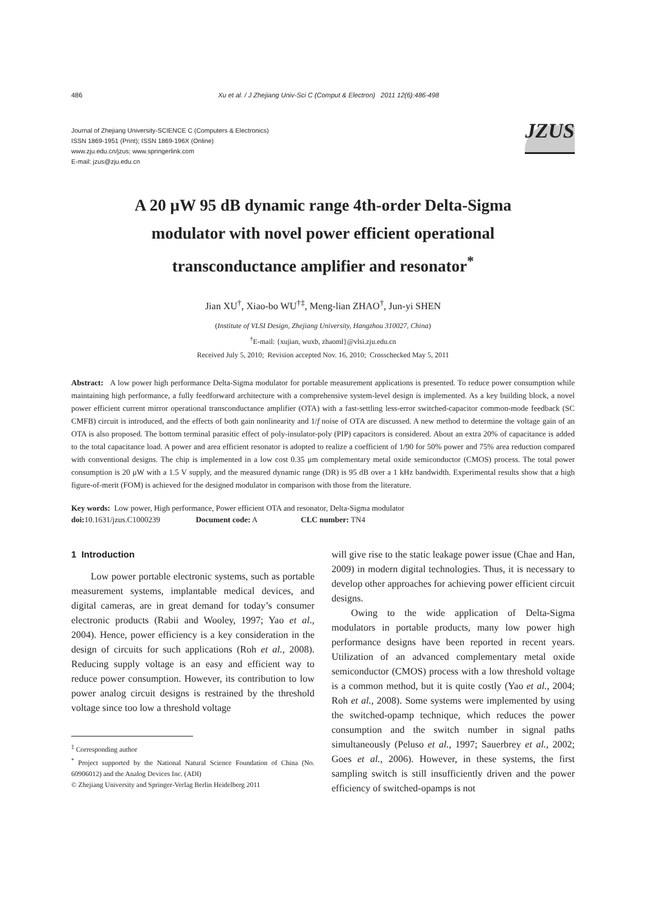486 Xu et al. / J Zhejiang Univ-Sci C (Comput & Electron) 2011 12(6):486-498
Journal of Zhejiang University-SCIENCE C (Computers & Electronics)
ISSN 1869-1951 (Print); ISSN 1869-196X (Online)
www.zju.edu.cn/jzus; www.springerlink.com
E-mail: jzus@zju.edu.cn
JZUS
A 20 μW 95 dB dynamic range 4th-order Delta-Sigma
modulator with novel power efficient operational
transconductance amplifier and resonator<sup>*</sup>
Jian XU<sup>†</sup>, Xiao-bo WU<sup>†‡</sup>, Meng-lian ZHAO<sup>†</sup>, Jun-yi SHEN
(Institute of VLSI Design, Zhejiang University, Hangzhou 310027, China)
<sup>†</sup> E-mail: {xujian, wuxb, zhaoml}@vlsi.zju.edu.cn
Received July 5, 2010; Revision accepted Nov. 16, 2010; Crosschecked May 5, 2011
Abstract: A low power high performance Delta-Sigma modulator for portable measurement applications is presented. To reduce power consumption while maintaining high performance, a fully feedforward architecture with a comprehensive system-level design is implemented. As a key building block, a novel power efficient current mirror operational transconductance amplifier (OTA) with a fast-settling less-error switched-capacitor common-mode feedback (SC CMFB) circuit is introduced, and the effects of both gain nonlinearity and 1/f noise of OTA are discussed. A new method to determine the voltage gain of an OTA is also proposed. The bottom terminal parasitic effect of poly-insulator-poly (PIP) capacitors is considered. About an extra 20% of capacitance is added to the total capacitance load. A power and area efficient resonator is adopted to realize a coefficient of 1/90 for 50% power and 75% area reduction compared with conventional designs. The chip is implemented in a low cost 0.35 μm complementary metal oxide semiconductor (CMOS) process. The total power consumption is 20 μW with a 1.5 V supply, and the measured dynamic range (DR) is 95 dB over a 1 kHz bandwidth. Experimental results show that a high figure-of-merit (FOM) is achieved for the designed modulator in comparison with those from the literature.
Key words: Low power, High performance, Power efficient OTA and resonator, Delta-Sigma modulator
doi: 10.1631/jzus.C1000239 Document code: A CLC number: TN4
1 Introduction
Low power portable electronic systems, such as portable measurement systems, implantable medical devices, and digital cameras, are in great demand for today’s consumer electronic products (Rabii and Wooley, 1997; Yao et al., 2004). Hence, power efficiency is a key consideration in the design of circuits for such applications (Roh et al., 2008). Reducing supply voltage is an easy and efficient way to reduce power consumption. However, its contribution to low power analog circuit designs is restrained by the threshold voltage since too low a threshold voltage
<sup>‡</sup> Corresponding author
<sup>*</sup> Project supported by the National Natural Science Foundation of China (No. 60906012) and the Analog Devices Inc. (ADI)
© Zhejiang University and Springer-Verlag Berlin Heidelberg 2011
will give rise to the static leakage power issue (Chae and Han, 2009) in modern digital technologies. Thus, it is necessary to develop other approaches for achieving power efficient circuit designs.
Owing to the wide application of Delta-Sigma modulators in portable products, many low power high performance designs have been reported in recent years. Utilization of an advanced complementary metal oxide semiconductor (CMOS) process with a low threshold voltage is a common method, but it is quite costly (Yao et al., 2004; Roh et al., 2008). Some systems were implemented by using the switched-opamp technique, which reduces the power consumption and the switch number in signal paths simultaneously (Peluso et al., 1997; Sauerbrey et al., 2002; Goes et al., 2006). However, in these systems, the first sampling switch is still insufficiently driven and the power efficiency of switched-opamps is not